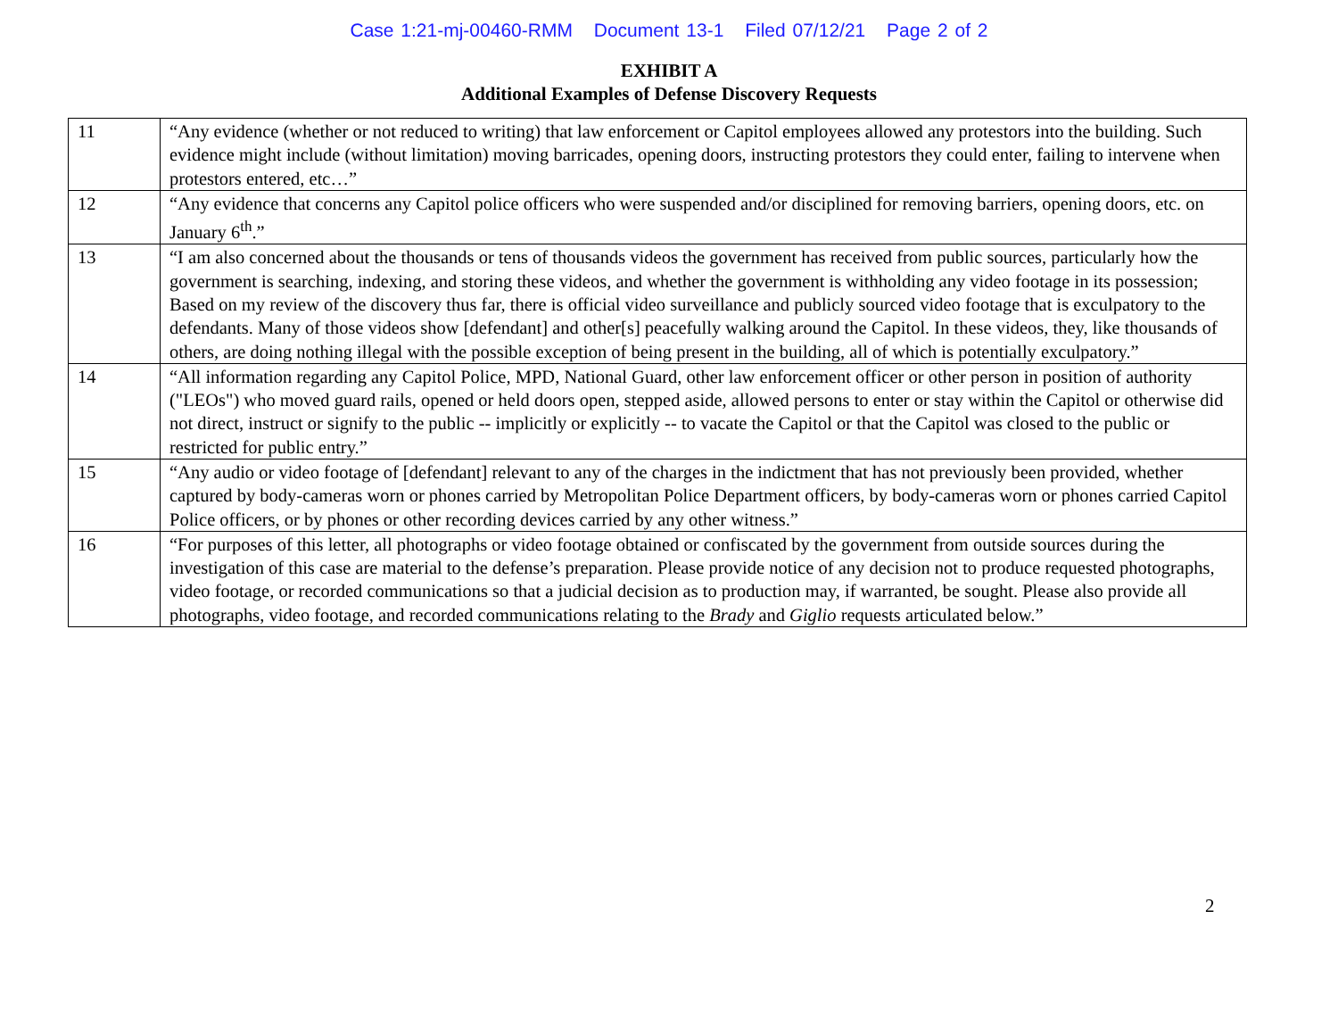Case 1:21-mj-00460-RMM Document 13-1 Filed 07/12/21 Page 2 of 2
EXHIBIT A
Additional Examples of Defense Discovery Requests
| 11 | “Any evidence (whether or not reduced to writing) that law enforcement or Capitol employees allowed any protestors into the building. Such evidence might include (without limitation) moving barricades, opening doors, instructing protestors they could enter, failing to intervene when protestors entered, etc…” |
| 12 | “Any evidence that concerns any Capitol police officers who were suspended and/or disciplined for removing barriers, opening doors, etc. on January 6<sup>th</sup>.” |
| 13 | “I am also concerned about the thousands or tens of thousands videos the government has received from public sources, particularly how the government is searching, indexing, and storing these videos, and whether the government is withholding any video footage in its possession; Based on my review of the discovery thus far, there is official video surveillance and publicly sourced video footage that is exculpatory to the defendants. Many of those videos show [defendant] and other[s] peacefully walking around the Capitol. In these videos, they, like thousands of others, are doing nothing illegal with the possible exception of being present in the building, all of which is potentially exculpatory.” |
| 14 | “All information regarding any Capitol Police, MPD, National Guard, other law enforcement officer or other person in position of authority ("LEOs") who moved guard rails, opened or held doors open, stepped aside, allowed persons to enter or stay within the Capitol or otherwise did not direct, instruct or signify to the public -- implicitly or explicitly -- to vacate the Capitol or that the Capitol was closed to the public or restricted for public entry.” |
| 15 | “Any audio or video footage of [defendant] relevant to any of the charges in the indictment that has not previously been provided, whether captured by body-cameras worn or phones carried by Metropolitan Police Department officers, by body-cameras worn or phones carried Capitol Police officers, or by phones or other recording devices carried by any other witness.” |
| 16 | “For purposes of this letter, all photographs or video footage obtained or confiscated by the government from outside sources during the investigation of this case are material to the defense’s preparation. Please provide notice of any decision not to produce requested photographs, video footage, or recorded communications so that a judicial decision as to production may, if warranted, be sought. Please also provide all photographs, video footage, and recorded communications relating to the Brady and Giglio requests articulated below.” |
2